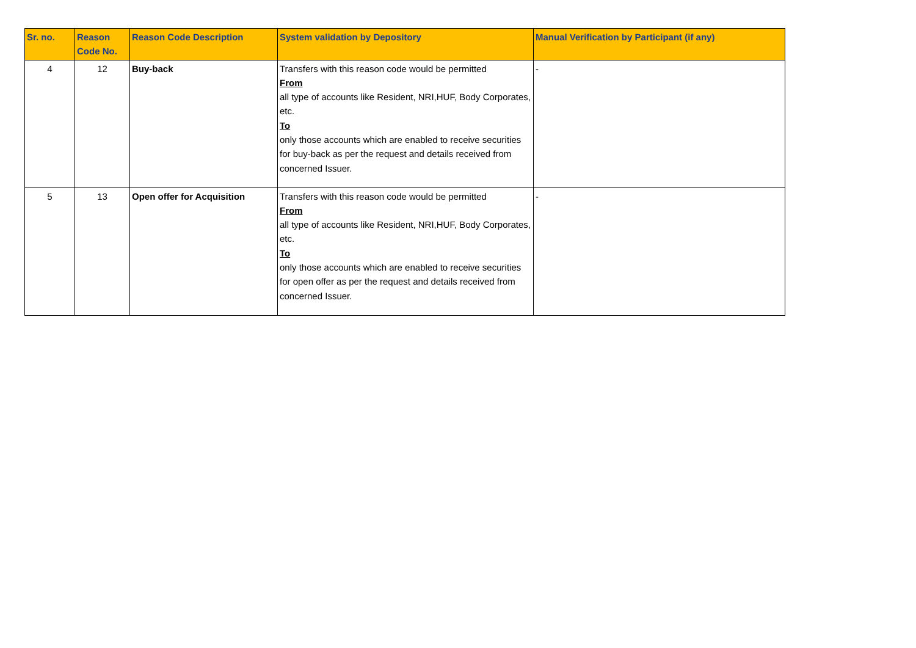| Sr. no. | Reason Code No. | Reason Code Description | System validation by Depository | Manual Verification by Participant (if any) |
| --- | --- | --- | --- | --- |
| 4 | 12 | Buy-back | Transfers with this reason code would be permitted From all type of accounts like Resident, NRI,HUF, Body Corporates, etc. To only those accounts which are enabled to receive securities for buy-back as per the request and details received from concerned Issuer. | - |
| 5 | 13 | Open offer for Acquisition | Transfers with this reason code would be permitted From all type of accounts like Resident, NRI,HUF, Body Corporates, etc. To only those accounts which are enabled to receive securities for open offer as per the request and details received from concerned Issuer. | - |